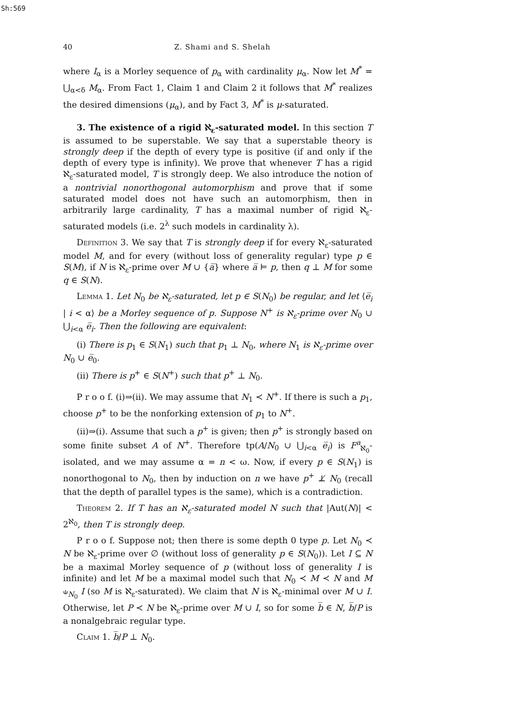Sh:569
40 Z. Shami and S. Shelah
where I<sub>α</sub> is a Morley sequence of p<sub>α</sub> with cardinality μ<sub>α</sub>. Now let M<sup>*</sup> = ⋃<sub>α<δ</sub> M<sub>α</sub>. From Fact 1, Claim 1 and Claim 2 it follows that M<sup>*</sup> realizes the desired dimensions (μ<sub>α</sub>), and by Fact 3, M<sup>*</sup> is μ-saturated.
3. The existence of a rigid ℵ<sub>ε</sub>-saturated model. In this section T is assumed to be superstable. We say that a superstable theory is strongly deep if the depth of every type is positive (if and only if the depth of every type is infinity). We prove that whenever T has a rigid ℵ<sub>ε</sub>-saturated model, T is strongly deep. We also introduce the notion of a nontrivial nonorthogonal automorphism and prove that if some saturated model does not have such an automorphism, then in arbitrarily large cardinality, T has a maximal number of rigid ℵ<sub>ε</sub>-saturated models (i.e. 2<sup>λ</sup> such models in cardinality λ).
Definition 3. We say that T is strongly deep if for every ℵ<sub>ε</sub>-saturated model M, and for every (without loss of generality regular) type p ∈ S(M), if N is ℵ<sub>ε</sub>-prime over M ∪ {a̅} where a̅ ⊨ p, then q ⊥ M for some q ∈ S(N).
Lemma 1. Let N<sub>0</sub> be ℵ<sub>ε</sub>-saturated, let p ∈ S(N<sub>0</sub>) be regular, and let ⟨e̅<sub>i</sub> | i < α⟩ be a Morley sequence of p. Suppose N<sup>+</sup> is ℵ<sub>ε</sub>-prime over N<sub>0</sub> ∪ ⋃<sub>i<α</sub> e̅<sub>i</sub>. Then the following are equivalent:
(i) There is p<sub>1</sub> ∈ S(N<sub>1</sub>) such that p<sub>1</sub> ⊥ N<sub>0</sub>, where N<sub>1</sub> is ℵ<sub>ε</sub>-prime over N<sub>0</sub> ∪ e̅<sub>0</sub>.
(ii) There is p<sup>+</sup> ∈ S(N<sup>+</sup>) such that p<sup>+</sup> ⊥ N<sub>0</sub>.
P r o o f. (i)⇒(ii). We may assume that N<sub>1</sub> ≺ N<sup>+</sup>. If there is such a p<sub>1</sub>, choose p<sup>+</sup> to be the nonforking extension of p<sub>1</sub> to N<sup>+</sup>.
(ii)⇒(i). Assume that such a p<sup>+</sup> is given; then p<sup>+</sup> is strongly based on some finite subset A of N<sup>+</sup>. Therefore tp(A/N<sub>0</sub> ∪ ⋃<sub>i<α</sub> e̅<sub>i</sub>) is F<sup>a</sup><sub>ℵ<sub>0</sub></sub>-isolated, and we may assume α = n < ω. Now, if every p ∈ S(N<sub>1</sub>) is nonorthogonal to N<sub>0</sub>, then by induction on n we have p<sup>+</sup> ⊥̸ N<sub>0</sub> (recall that the depth of parallel types is the same), which is a contradiction.
Theorem 2. If T has an ℵ<sub>ε</sub>-saturated model N such that |Aut(N)| < 2<sup>ℵ<sub>0</sub></sup>, then T is strongly deep.
P r o o f. Suppose not; then there is some depth 0 type p. Let N<sub>0</sub> ≺ N be ℵ<sub>ε</sub>-prime over ∅ (without loss of generality p ∈ S(N<sub>0</sub>)). Let I ⊆ N be a maximal Morley sequence of p (without loss of generality I is infinite) and let M be a maximal model such that N<sub>0</sub> ≺ M ≺ N and M ⫝<sub>N<sub>0</sub></sub> I (so M is ℵ<sub>ε</sub>-saturated). We claim that N is ℵ<sub>ε</sub>-minimal over M ∪ I. Otherwise, let P ≺ N be ℵ<sub>ε</sub>-prime over M ∪ I, so for some b̅ ∈ N, b̅/P is a nonalgebraic regular type.
Claim 1. b̅/P ⊥ N<sub>0</sub>.